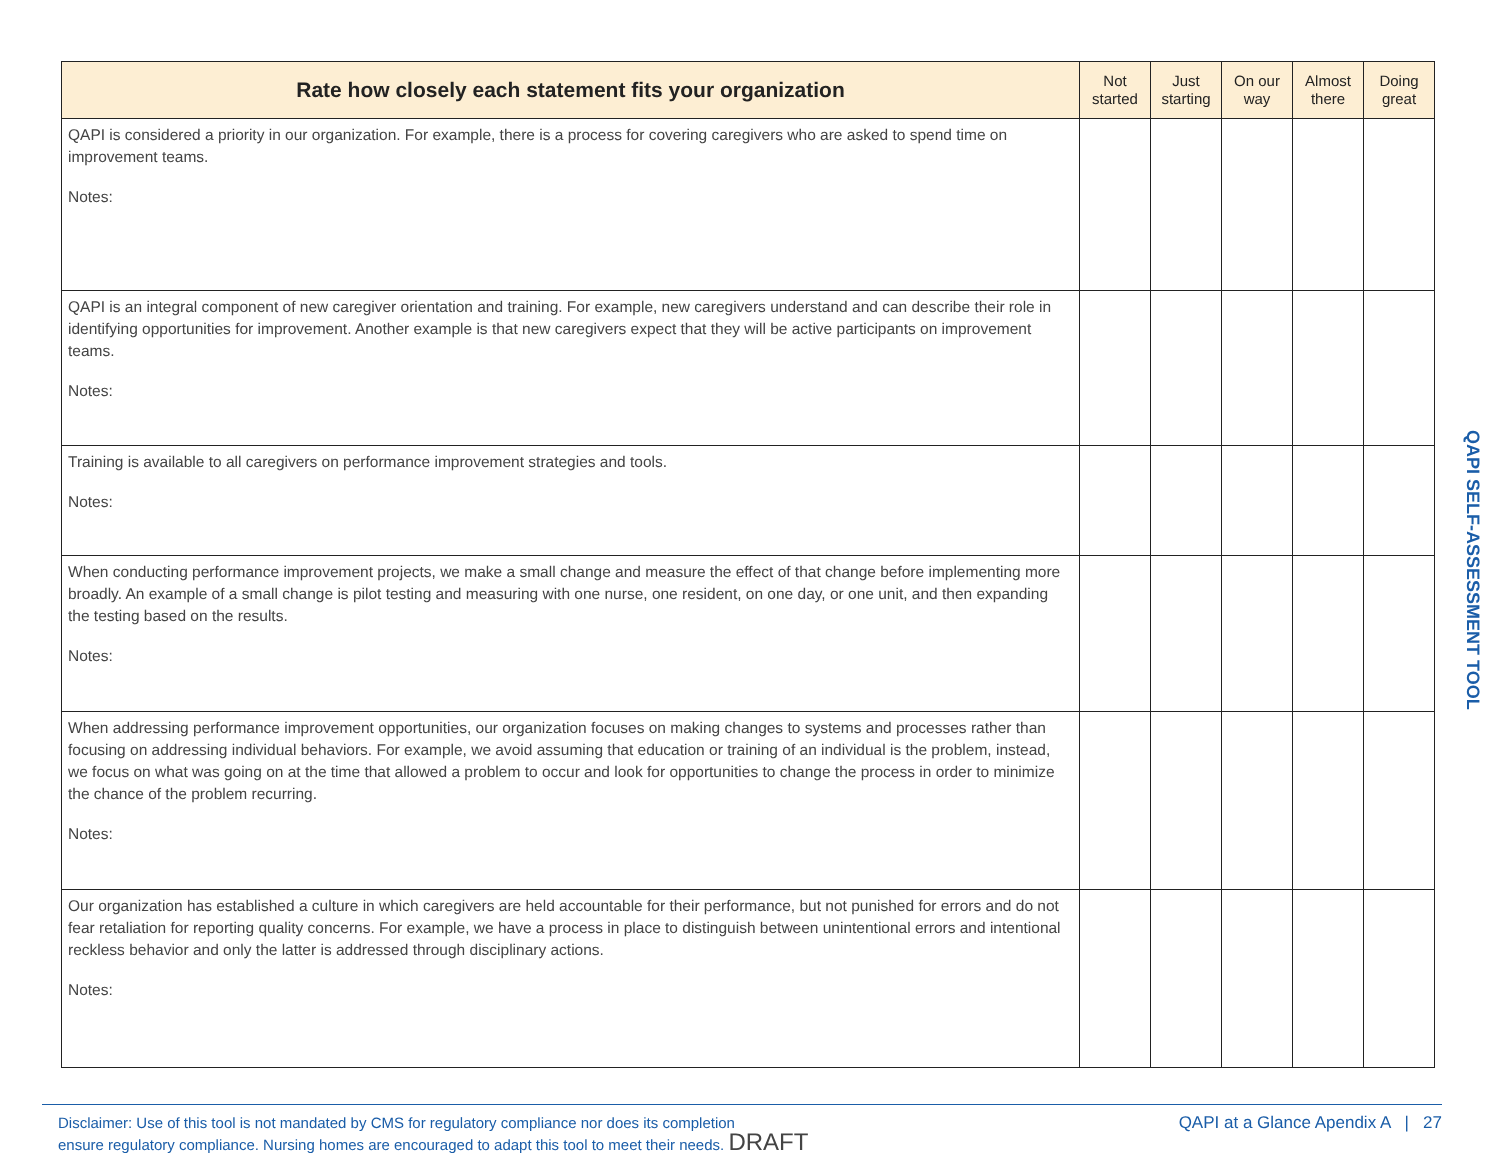| Rate how closely each statement fits your organization | Not started | Just starting | On our way | Almost there | Doing great |
| --- | --- | --- | --- | --- | --- |
| QAPI is considered a priority in our organization. For example, there is a process for covering caregivers who are asked to spend time on improvement teams. Notes: | | | | | |
| QAPI is an integral component of new caregiver orientation and training. For example, new caregivers understand and can describe their role in identifying opportunities for improvement. Another example is that new caregivers expect that they will be active participants on improvement teams. Notes: | | | | | |
| Training is available to all caregivers on performance improvement strategies and tools. Notes: | | | | | |
| When conducting performance improvement projects, we make a small change and measure the effect of that change before implementing more broadly. An example of a small change is pilot testing and measuring with one nurse, one resident, on one day, or one unit, and then expanding the testing based on the results. Notes: | | | | | |
| When addressing performance improvement opportunities, our organization focuses on making changes to systems and processes rather than focusing on addressing individual behaviors. For example, we avoid assuming that education or training of an individual is the problem, instead, we focus on what was going on at the time that allowed a problem to occur and look for opportunities to change the process in order to minimize the chance of the problem recurring. Notes: | | | | | |
| Our organization has established a culture in which caregivers are held accountable for their performance, but not punished for errors and do not fear retaliation for reporting quality concerns. For example, we have a process in place to distinguish between unintentional errors and intentional reckless behavior and only the latter is addressed through disciplinary actions. Notes: | | | | | |
QAPI SELF-ASSESSMENT TOOL
Disclaimer: Use of this tool is not mandated by CMS for regulatory compliance nor does its completion
ensure regulatory compliance. Nursing homes are encouraged to adapt this tool to meet their needs. DRAFT
QAPI at a Glance Apendix A | 27